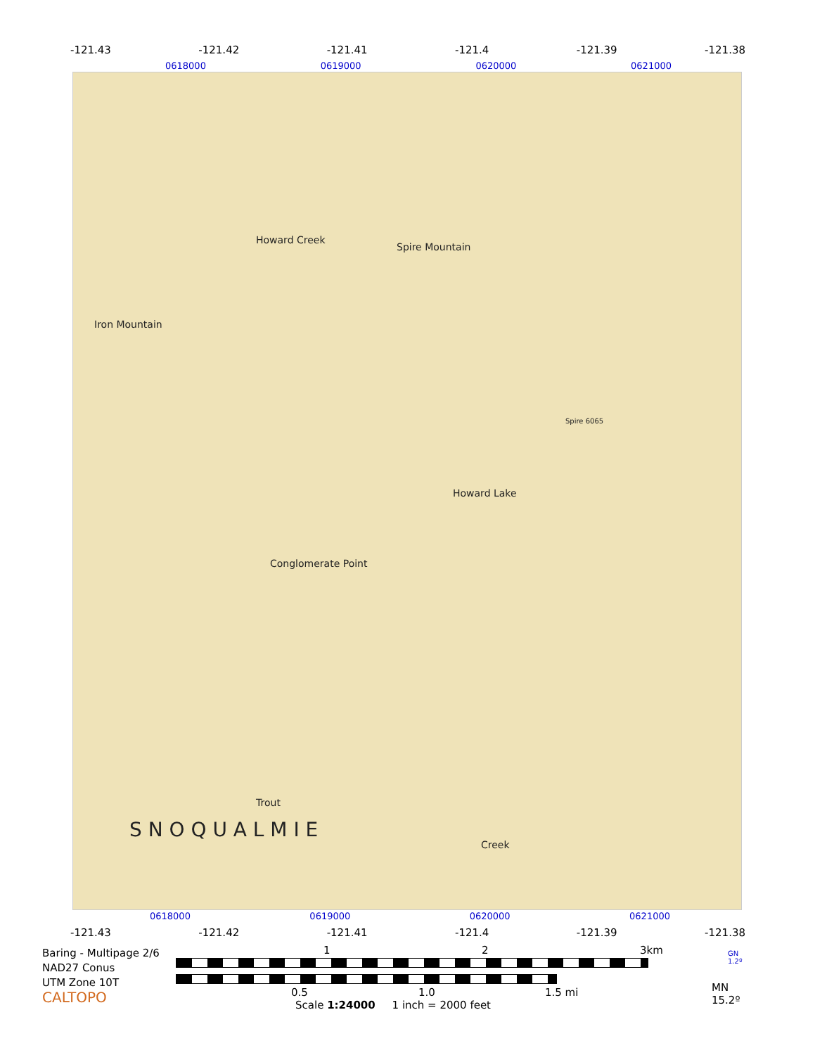-121.43 -121.42 -121.41 -121.4 -121.39 -121.38
0618000 0619000 0620000 0621000
Iron Mountain
Spire Mountain
Howard Lake
Conglomerate Point
Howard Creek
S N O Q U A L M I E
Trout
Creek
Spire 6065
0618000 0619000 0620000 0621000
-121.43 -121.42 -121.41 -121.4 -121.39 -121.38
Baring - Multipage 2/6
NAD27 Conus
UTM Zone 10T
CALTOPO
1 2 3km
0.5 1.0 1.5 mi
Scale 1:24000 1 inch = 2000 feet
GN
1.2º
MN
15.2º